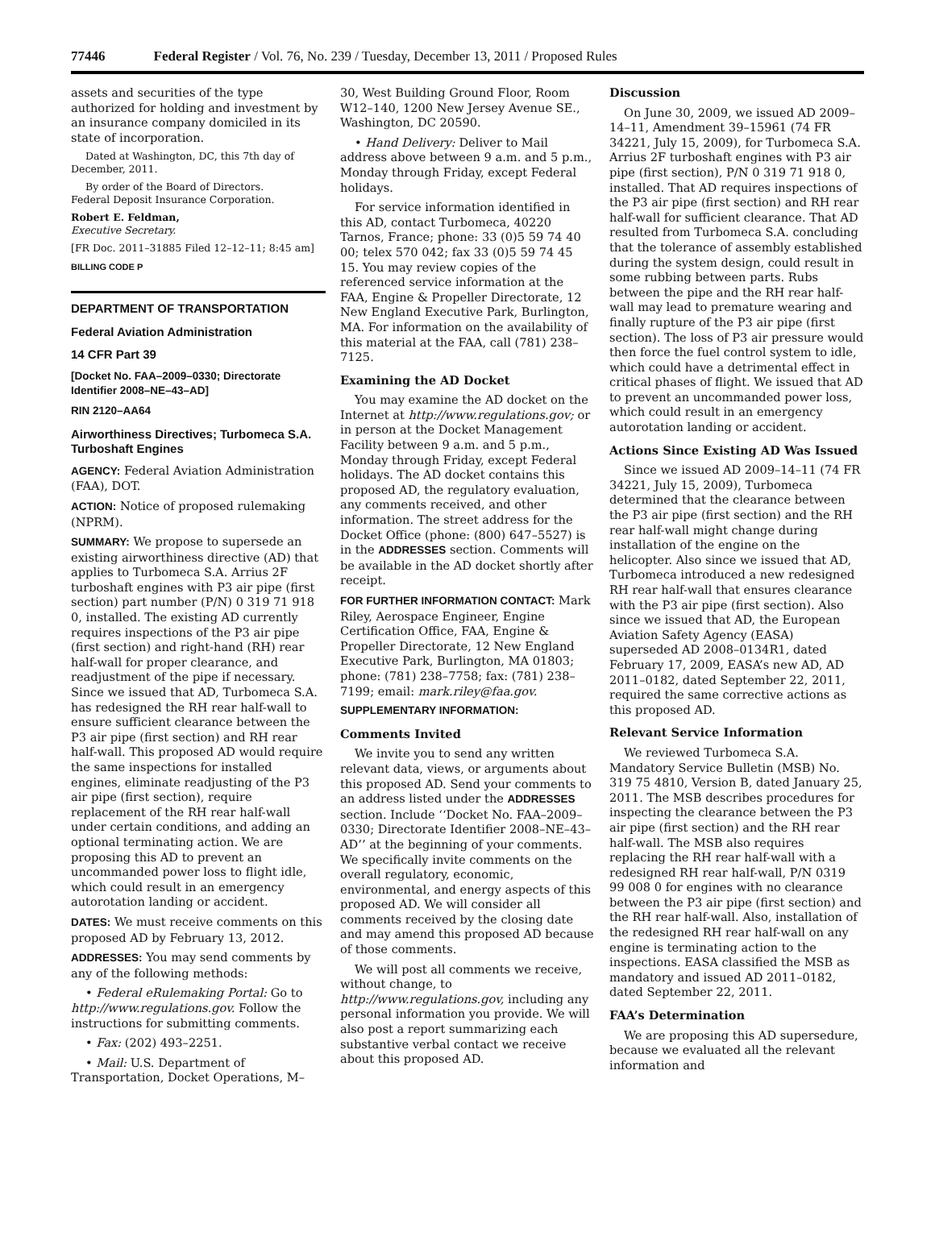77446 Federal Register / Vol. 76, No. 239 / Tuesday, December 13, 2011 / Proposed Rules
assets and securities of the type authorized for holding and investment by an insurance company domiciled in its state of incorporation.
Dated at Washington, DC, this 7th day of December, 2011.
By order of the Board of Directors.
Federal Deposit Insurance Corporation.
Robert E. Feldman,
Executive Secretary.
[FR Doc. 2011–31885 Filed 12–12–11; 8:45 am]
BILLING CODE P
DEPARTMENT OF TRANSPORTATION
Federal Aviation Administration
14 CFR Part 39
[Docket No. FAA–2009–0330; Directorate Identifier 2008–NE–43–AD]
RIN 2120–AA64
Airworthiness Directives; Turbomeca S.A. Turboshaft Engines
AGENCY: Federal Aviation Administration (FAA), DOT.
ACTION: Notice of proposed rulemaking (NPRM).
SUMMARY: We propose to supersede an existing airworthiness directive (AD) that applies to Turbomeca S.A. Arrius 2F turboshaft engines with P3 air pipe (first section) part number (P/N) 0 319 71 918 0, installed. The existing AD currently requires inspections of the P3 air pipe (first section) and right-hand (RH) rear half-wall for proper clearance, and readjustment of the pipe if necessary. Since we issued that AD, Turbomeca S.A. has redesigned the RH rear half-wall to ensure sufficient clearance between the P3 air pipe (first section) and RH rear half-wall. This proposed AD would require the same inspections for installed engines, eliminate readjusting of the P3 air pipe (first section), require replacement of the RH rear half-wall under certain conditions, and adding an optional terminating action. We are proposing this AD to prevent an uncommanded power loss to flight idle, which could result in an emergency autorotation landing or accident.
DATES: We must receive comments on this proposed AD by February 13, 2012.
ADDRESSES: You may send comments by any of the following methods:
• Federal eRulemaking Portal: Go to http://www.regulations.gov. Follow the instructions for submitting comments.
• Fax: (202) 493–2251.
• Mail: U.S. Department of Transportation, Docket Operations, M–
30, West Building Ground Floor, Room W12–140, 1200 New Jersey Avenue SE., Washington, DC 20590.
• Hand Delivery: Deliver to Mail address above between 9 a.m. and 5 p.m., Monday through Friday, except Federal holidays.
For service information identified in this AD, contact Turbomeca, 40220 Tarnos, France; phone: 33 (0)5 59 74 40 00; telex 570 042; fax 33 (0)5 59 74 45 15. You may review copies of the referenced service information at the FAA, Engine & Propeller Directorate, 12 New England Executive Park, Burlington, MA. For information on the availability of this material at the FAA, call (781) 238–7125.
Examining the AD Docket
You may examine the AD docket on the Internet at http://www.regulations.gov; or in person at the Docket Management Facility between 9 a.m. and 5 p.m., Monday through Friday, except Federal holidays. The AD docket contains this proposed AD, the regulatory evaluation, any comments received, and other information. The street address for the Docket Office (phone: (800) 647–5527) is in the ADDRESSES section. Comments will be available in the AD docket shortly after receipt.
FOR FURTHER INFORMATION CONTACT: Mark Riley, Aerospace Engineer, Engine Certification Office, FAA, Engine & Propeller Directorate, 12 New England Executive Park, Burlington, MA 01803; phone: (781) 238–7758; fax: (781) 238–7199; email: mark.riley@faa.gov.
SUPPLEMENTARY INFORMATION:
Comments Invited
We invite you to send any written relevant data, views, or arguments about this proposed AD. Send your comments to an address listed under the ADDRESSES section. Include ‘‘Docket No. FAA–2009–0330; Directorate Identifier 2008–NE–43–AD’’ at the beginning of your comments. We specifically invite comments on the overall regulatory, economic, environmental, and energy aspects of this proposed AD. We will consider all comments received by the closing date and may amend this proposed AD because of those comments.
We will post all comments we receive, without change, to http://www.regulations.gov, including any personal information you provide. We will also post a report summarizing each substantive verbal contact we receive about this proposed AD.
Discussion
On June 30, 2009, we issued AD 2009–14–11, Amendment 39–15961 (74 FR 34221, July 15, 2009), for Turbomeca S.A. Arrius 2F turboshaft engines with P3 air pipe (first section), P/N 0 319 71 918 0, installed. That AD requires inspections of the P3 air pipe (first section) and RH rear half-wall for sufficient clearance. That AD resulted from Turbomeca S.A. concluding that the tolerance of assembly established during the system design, could result in some rubbing between parts. Rubs between the pipe and the RH rear half-wall may lead to premature wearing and finally rupture of the P3 air pipe (first section). The loss of P3 air pressure would then force the fuel control system to idle, which could have a detrimental effect in critical phases of flight. We issued that AD to prevent an uncommanded power loss, which could result in an emergency autorotation landing or accident.
Actions Since Existing AD Was Issued
Since we issued AD 2009–14–11 (74 FR 34221, July 15, 2009), Turbomeca determined that the clearance between the P3 air pipe (first section) and the RH rear half-wall might change during installation of the engine on the helicopter. Also since we issued that AD, Turbomeca introduced a new redesigned RH rear half-wall that ensures clearance with the P3 air pipe (first section). Also since we issued that AD, the European Aviation Safety Agency (EASA) superseded AD 2008–0134R1, dated February 17, 2009, EASA’s new AD, AD 2011–0182, dated September 22, 2011, required the same corrective actions as this proposed AD.
Relevant Service Information
We reviewed Turbomeca S.A. Mandatory Service Bulletin (MSB) No. 319 75 4810, Version B, dated January 25, 2011. The MSB describes procedures for inspecting the clearance between the P3 air pipe (first section) and the RH rear half-wall. The MSB also requires replacing the RH rear half-wall with a redesigned RH rear half-wall, P/N 0319 99 008 0 for engines with no clearance between the P3 air pipe (first section) and the RH rear half-wall. Also, installation of the redesigned RH rear half-wall on any engine is terminating action to the inspections. EASA classified the MSB as mandatory and issued AD 2011–0182, dated September 22, 2011.
FAA’s Determination
We are proposing this AD supersedure, because we evaluated all the relevant information and